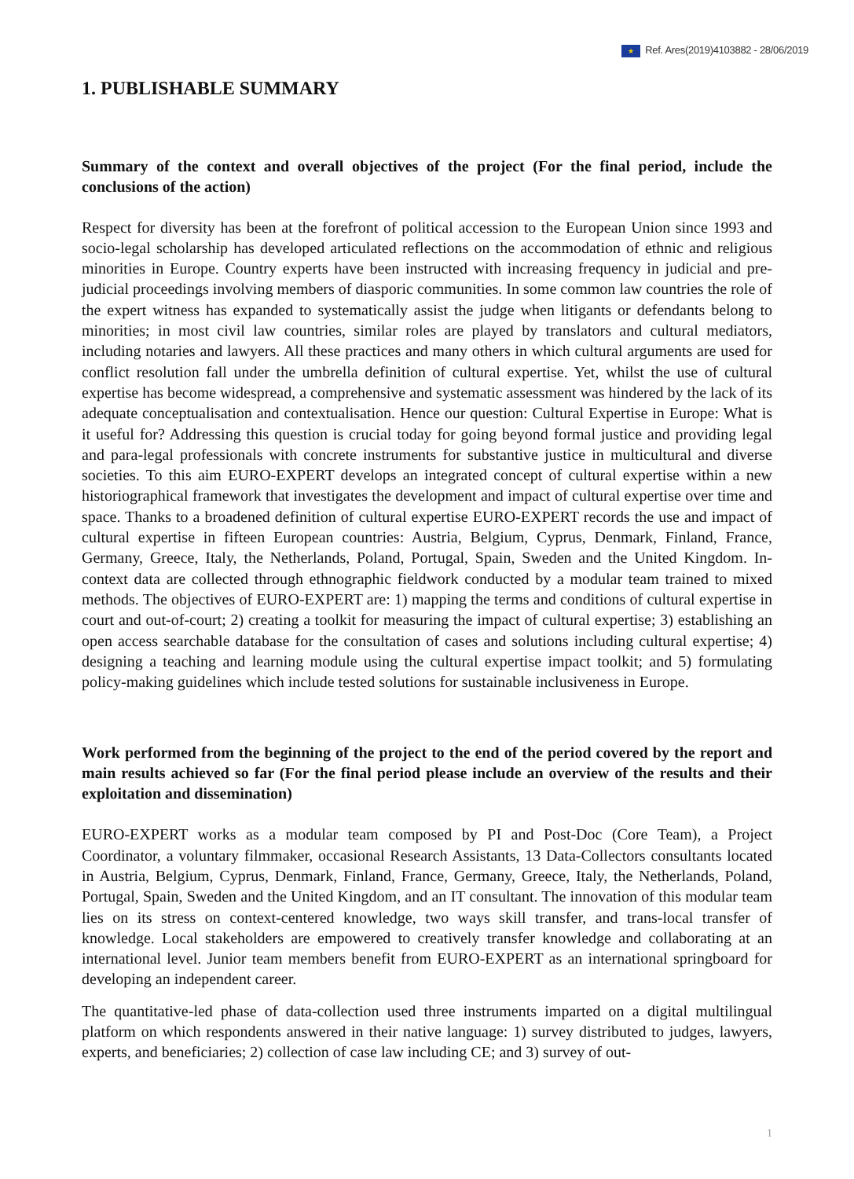★ Ref. Ares(2019)4103882 - 28/06/2019
1. PUBLISHABLE SUMMARY
Summary of the context and overall objectives of the project (For the final period, include the conclusions of the action)
Respect for diversity has been at the forefront of political accession to the European Union since 1993 and socio-legal scholarship has developed articulated reflections on the accommodation of ethnic and religious minorities in Europe. Country experts have been instructed with increasing frequency in judicial and pre- judicial proceedings involving members of diasporic communities. In some common law countries the role of the expert witness has expanded to systematically assist the judge when litigants or defendants belong to minorities; in most civil law countries, similar roles are played by translators and cultural mediators, including notaries and lawyers. All these practices and many others in which cultural arguments are used for conflict resolution fall under the umbrella definition of cultural expertise. Yet, whilst the use of cultural expertise has become widespread, a comprehensive and systematic assessment was hindered by the lack of its adequate conceptualisation and contextualisation. Hence our question: Cultural Expertise in Europe: What is it useful for? Addressing this question is crucial today for going beyond formal justice and providing legal and para-legal professionals with concrete instruments for substantive justice in multicultural and diverse societies. To this aim EURO-EXPERT develops an integrated concept of cultural expertise within a new historiographical framework that investigates the development and impact of cultural expertise over time and space. Thanks to a broadened definition of cultural expertise EURO-EXPERT records the use and impact of cultural expertise in fifteen European countries: Austria, Belgium, Cyprus, Denmark, Finland, France, Germany, Greece, Italy, the Netherlands, Poland, Portugal, Spain, Sweden and the United Kingdom. In-context data are collected through ethnographic fieldwork conducted by a modular team trained to mixed methods. The objectives of EURO-EXPERT are: 1) mapping the terms and conditions of cultural expertise in court and out-of-court; 2) creating a toolkit for measuring the impact of cultural expertise; 3) establishing an open access searchable database for the consultation of cases and solutions including cultural expertise; 4) designing a teaching and learning module using the cultural expertise impact toolkit; and 5) formulating policy-making guidelines which include tested solutions for sustainable inclusiveness in Europe.
Work performed from the beginning of the project to the end of the period covered by the report and main results achieved so far (For the final period please include an overview of the results and their exploitation and dissemination)
EURO-EXPERT works as a modular team composed by PI and Post-Doc (Core Team), a Project Coordinator, a voluntary filmmaker, occasional Research Assistants, 13 Data-Collectors consultants located in Austria, Belgium, Cyprus, Denmark, Finland, France, Germany, Greece, Italy, the Netherlands, Poland, Portugal, Spain, Sweden and the United Kingdom, and an IT consultant. The innovation of this modular team lies on its stress on context-centered knowledge, two ways skill transfer, and trans-local transfer of knowledge. Local stakeholders are empowered to creatively transfer knowledge and collaborating at an international level. Junior team members benefit from EURO-EXPERT as an international springboard for developing an independent career.
The quantitative-led phase of data-collection used three instruments imparted on a digital multilingual platform on which respondents answered in their native language: 1) survey distributed to judges, lawyers, experts, and beneficiaries; 2) collection of case law including CE; and 3) survey of out-
1